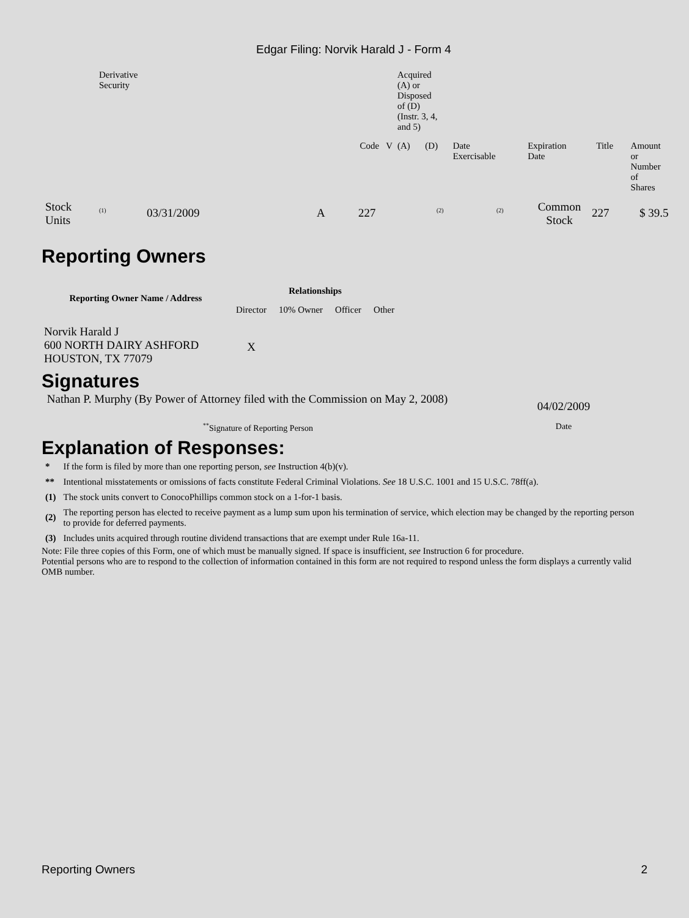Edgar Filing: Norvik Harald J - Form 4
| | Derivative Security | Acquired (A) or Disposed of (D) (Instr. 3, 4, and 5) | | | | | | |
| Code V | | (A) | (D) | Date Exercisable | Expiration Date | Title | Amount or Number of Shares | |
| Stock Units | <sup>(1)</sup> | 03/31/2009 | A | 227 | <sup>(2)</sup> | <sup>(2)</sup> | Common Stock | 227 | $ 39.5 |
Reporting Owners
| Reporting Owner Name / Address | Relationships | | | |
| --- | --- | --- | --- | --- |
| | Director | 10% Owner | Officer | Other |
| Norvik Harald J 600 NORTH DAIRY ASHFORD HOUSTON, TX 77079 | X | | | |
Signatures
| Nathan P. Murphy (By Power of Attorney filed with the Commission on May 2, 2008) | 04/02/2009 |
| <sup>**</sup> Signature of Reporting Person | Date |
Explanation of Responses:
| * | If the form is filed by more than one reporting person, see Instruction 4(b)(v). |
| ** | Intentional misstatements or omissions of facts constitute Federal Criminal Violations. See 18 U.S.C. 1001 and 15 U.S.C. 78ff(a). |
| (1) | The stock units convert to ConocoPhillips common stock on a 1-for-1 basis. |
| (2) | The reporting person has elected to receive payment as a lump sum upon his termination of service, which election may be changed by the reporting person to provide for deferred payments. |
| (3) | Includes units acquired through routine dividend transactions that are exempt under Rule 16a-11. |
Note: File three copies of this Form, one of which must be manually signed. If space is insufficient, see Instruction 6 for procedure.
Potential persons who are to respond to the collection of information contained in this form are not required to respond unless the form displays a currently valid OMB number.
Reporting Owners 2